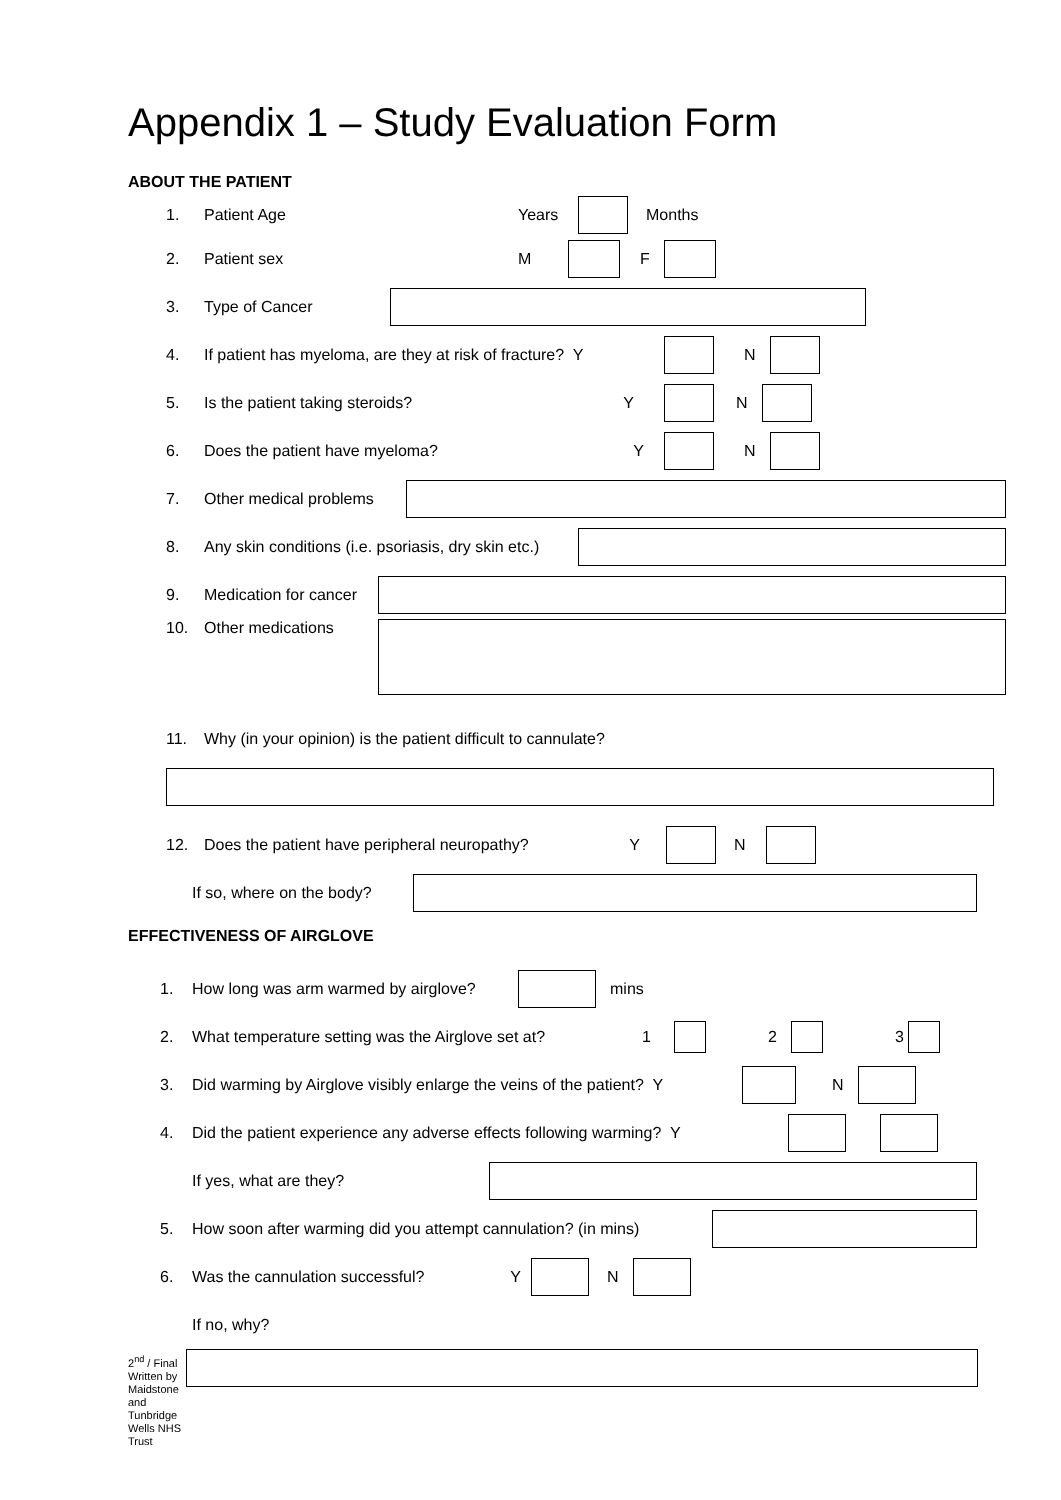Appendix 1 – Study Evaluation Form
ABOUT THE PATIENT
1. Patient Age Years Months
2. Patient sex M F
3. Type of Cancer
4. If patient has myeloma, are they at risk of fracture? Y N
5. Is the patient taking steroids? Y N
6. Does the patient have myeloma? Y N
7. Other medical problems
8. Any skin conditions (i.e. psoriasis, dry skin etc.)
9. Medication for cancer
10. Other medications
11. Why (in your opinion) is the patient difficult to cannulate?
12. Does the patient have peripheral neuropathy? Y N
If so, where on the body?
EFFECTIVENESS OF AIRGLOVE
1. How long was arm warmed by airglove? mins
2. What temperature setting was the Airglove set at? 1 2 3
3. Did warming by Airglove visibly enlarge the veins of the patient? Y N
4. Did the patient experience any adverse effects following warming? Y
If yes, what are they?
5. How soon after warming did you attempt cannulation? (in mins)
6. Was the cannulation successful? Y N
If no, why?
2<sup>nd</sup> / Final
Written by
Maidstone and Tunbridge Wells NHS Trust